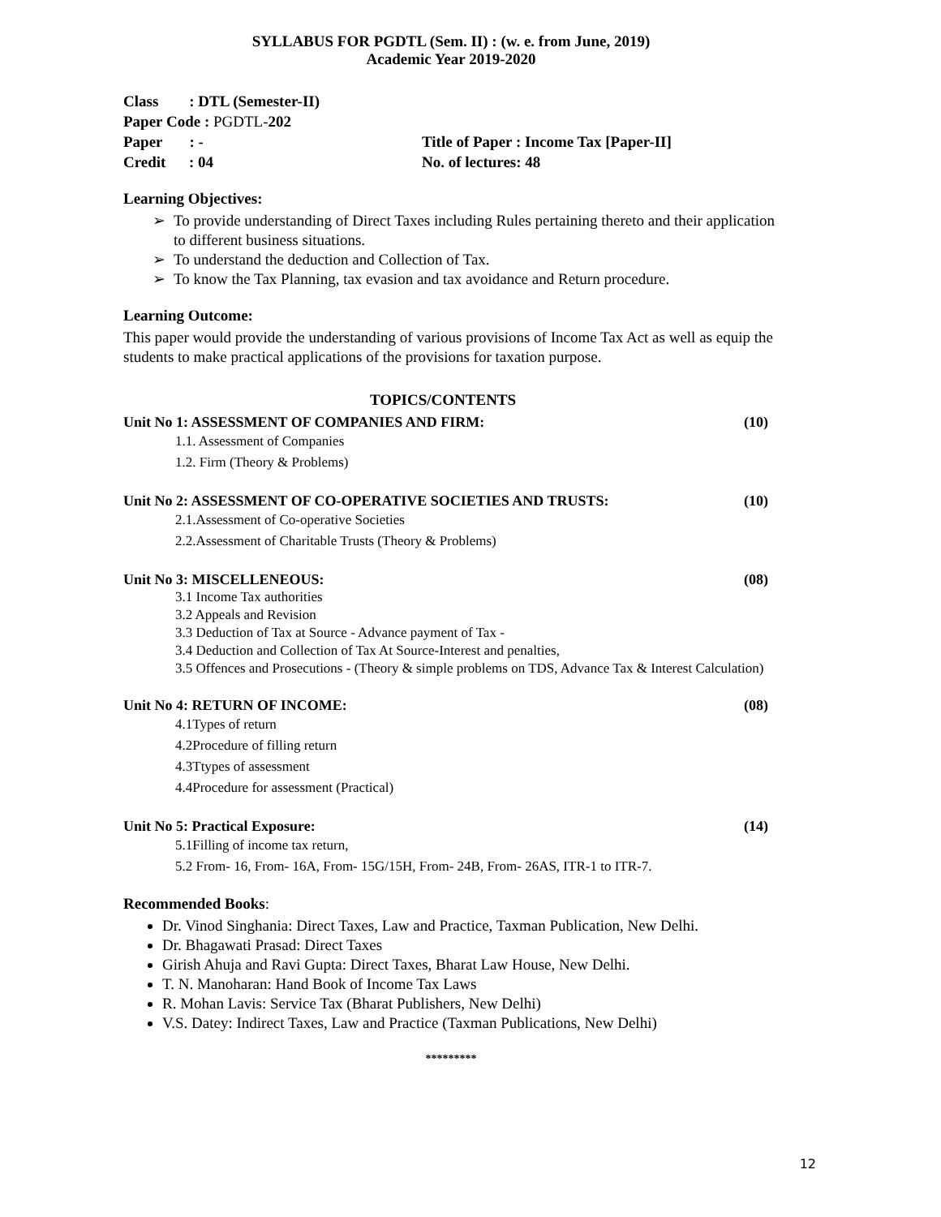SYLLABUS FOR PGDTL (Sem. II) : (w. e. from June, 2019)
Academic Year 2019-2020
Class : DTL (Semester-II)
Paper Code : PGDTL-202
Paper : - Title of Paper : Income Tax [Paper-II]
Credit : 04 No. of lectures: 48
Learning Objectives:
➢ To provide understanding of Direct Taxes including Rules pertaining thereto and their application to different business situations.
➢ To understand the deduction and Collection of Tax.
➢ To know the Tax Planning, tax evasion and tax avoidance and Return procedure.
Learning Outcome:
This paper would provide the understanding of various provisions of Income Tax Act as well as equip the students to make practical applications of the provisions for taxation purpose.
TOPICS/CONTENTS
Unit No 1: ASSESSMENT OF COMPANIES AND FIRM: (10)
1.1. Assessment of Companies
1.2. Firm (Theory & Problems)
Unit No 2: ASSESSMENT OF CO-OPERATIVE SOCIETIES AND TRUSTS: (10)
2.1.Assessment of Co-operative Societies
2.2.Assessment of Charitable Trusts (Theory & Problems)
Unit No 3: MISCELLENEOUS: (08)
3.1 Income Tax authorities
3.2 Appeals and Revision
3.3 Deduction of Tax at Source - Advance payment of Tax -
3.4 Deduction and Collection of Tax At Source-Interest and penalties,
3.5 Offences and Prosecutions - (Theory & simple problems on TDS, Advance Tax & Interest Calculation)
Unit No 4: RETURN OF INCOME: (08)
4.1Types of return
4.2Procedure of filling return
4.3Ttypes of assessment
4.4Procedure for assessment (Practical)
Unit No 5: Practical Exposure: (14)
5.1Filling of income tax return,
5.2 From- 16, From- 16A, From- 15G/15H, From- 24B, From- 26AS, ITR-1 to ITR-7.
Recommended Books:
Dr. Vinod Singhania: Direct Taxes, Law and Practice, Taxman Publication, New Delhi.
Dr. Bhagawati Prasad: Direct Taxes
Girish Ahuja and Ravi Gupta: Direct Taxes, Bharat Law House, New Delhi.
T. N. Manoharan: Hand Book of Income Tax Laws
R. Mohan Lavis: Service Tax (Bharat Publishers, New Delhi)
V.S. Datey: Indirect Taxes, Law and Practice (Taxman Publications, New Delhi)
*********
12